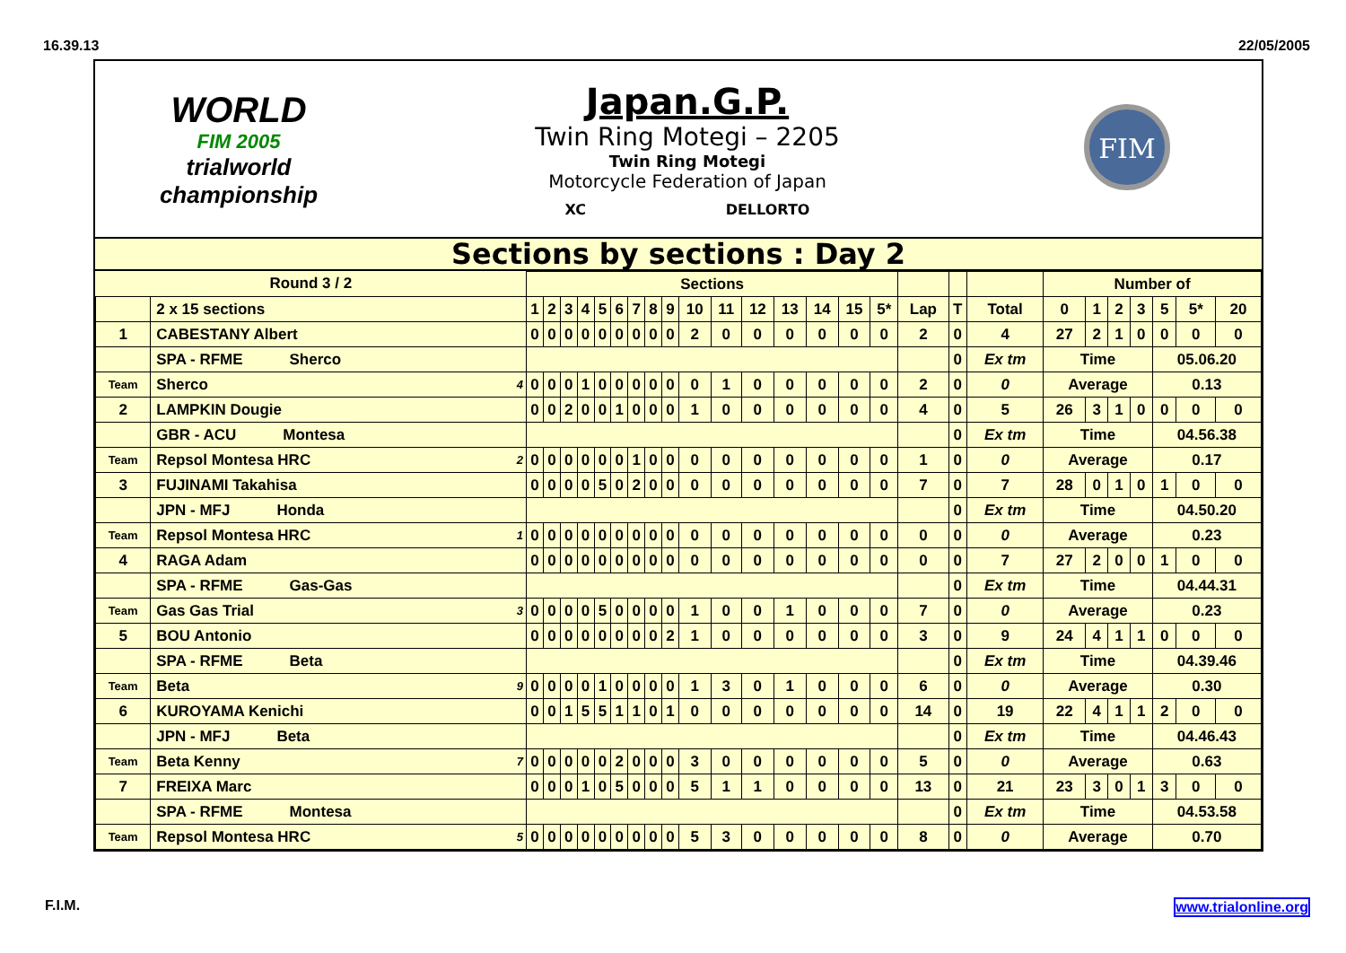16.39.13 22/05/2005
WORLD
FIM 2005
trialworld
championship
Japan.G.P.
Twin Ring Motegi – 2205
Twin Ring Motegi
Motorcycle Federation of Japan
XC DELLORTO
FIM
Sections by sections : Day 2
| Round 3 / 2 | | | Sections | | | | | | | | | | | | | | | | | | | Number of | | | | | | |
| | 2 x 15 sections | | 1 | 2 | 3 | 4 | 5 | 6 | 7 | 8 | 9 | 10 | 11 | 12 | 13 | 14 | 15 | 5* | Lap | T | Total | 0 | 1 | 2 | 3 | 5 | 5* | 20 |
| 1 | CABESTANY Albert | | 0 | 0 | 0 | 0 | 0 | 0 | 0 | 0 | 0 | 2 | 0 | 0 | 0 | 0 | 0 | 0 | 2 | 0 | 4 | 27 | 2 | 1 | 0 | 0 | 0 | 0 |
| | SPA - RFME Sherco | | | | | | | | | | | | | | | | | | | 0 | Ex tm | Time | | | | 05.06.20 | | |
| Team | Sherco | 4 | 0 | 0 | 0 | 1 | 0 | 0 | 0 | 0 | 0 | 0 | 1 | 0 | 0 | 0 | 0 | 0 | 2 | 0 | 0 | Average | | | | 0.13 | | |
| 2 | LAMPKIN Dougie | | 0 | 0 | 2 | 0 | 0 | 1 | 0 | 0 | 0 | 1 | 0 | 0 | 0 | 0 | 0 | 0 | 4 | 0 | 5 | 26 | 3 | 1 | 0 | 0 | 0 | 0 |
| | GBR - ACU Montesa | | | | | | | | | | | | | | | | | | | 0 | Ex tm | Time | | | | 04.56.38 | | |
| Team | Repsol Montesa HRC | 2 | 0 | 0 | 0 | 0 | 0 | 0 | 1 | 0 | 0 | 0 | 0 | 0 | 0 | 0 | 0 | 0 | 1 | 0 | 0 | Average | | | | 0.17 | | |
| 3 | FUJINAMI Takahisa | | 0 | 0 | 0 | 0 | 5 | 0 | 2 | 0 | 0 | 0 | 0 | 0 | 0 | 0 | 0 | 0 | 7 | 0 | 7 | 28 | 0 | 1 | 0 | 1 | 0 | 0 |
| | JPN - MFJ Honda | | | | | | | | | | | | | | | | | | | 0 | Ex tm | Time | | | | 04.50.20 | | |
| Team | Repsol Montesa HRC | 1 | 0 | 0 | 0 | 0 | 0 | 0 | 0 | 0 | 0 | 0 | 0 | 0 | 0 | 0 | 0 | 0 | 0 | 0 | 0 | Average | | | | 0.23 | | |
| 4 | RAGA Adam | | 0 | 0 | 0 | 0 | 0 | 0 | 0 | 0 | 0 | 0 | 0 | 0 | 0 | 0 | 0 | 0 | 0 | 0 | 7 | 27 | 2 | 0 | 0 | 1 | 0 | 0 |
| | SPA - RFME Gas-Gas | | | | | | | | | | | | | | | | | | | 0 | Ex tm | Time | | | | 04.44.31 | | |
| Team | Gas Gas Trial | 3 | 0 | 0 | 0 | 0 | 5 | 0 | 0 | 0 | 0 | 1 | 0 | 0 | 1 | 0 | 0 | 0 | 7 | 0 | 0 | Average | | | | 0.23 | | |
| 5 | BOU Antonio | | 0 | 0 | 0 | 0 | 0 | 0 | 0 | 0 | 2 | 1 | 0 | 0 | 0 | 0 | 0 | 0 | 3 | 0 | 9 | 24 | 4 | 1 | 1 | 0 | 0 | 0 |
| | SPA - RFME Beta | | | | | | | | | | | | | | | | | | | 0 | Ex tm | Time | | | | 04.39.46 | | |
| Team | Beta | 9 | 0 | 0 | 0 | 0 | 1 | 0 | 0 | 0 | 0 | 1 | 3 | 0 | 1 | 0 | 0 | 0 | 6 | 0 | 0 | Average | | | | 0.30 | | |
| 6 | KUROYAMA Kenichi | | 0 | 0 | 1 | 5 | 5 | 1 | 1 | 0 | 1 | 0 | 0 | 0 | 0 | 0 | 0 | 0 | 14 | 0 | 19 | 22 | 4 | 1 | 1 | 2 | 0 | 0 |
| | JPN - MFJ Beta | | | | | | | | | | | | | | | | | | | 0 | Ex tm | Time | | | | 04.46.43 | | |
| Team | Beta Kenny | 7 | 0 | 0 | 0 | 0 | 0 | 2 | 0 | 0 | 0 | 3 | 0 | 0 | 0 | 0 | 0 | 0 | 5 | 0 | 0 | Average | | | | 0.63 | | |
| 7 | FREIXA Marc | | 0 | 0 | 0 | 1 | 0 | 5 | 0 | 0 | 0 | 5 | 1 | 1 | 0 | 0 | 0 | 0 | 13 | 0 | 21 | 23 | 3 | 0 | 1 | 3 | 0 | 0 |
| | SPA - RFME Montesa | | | | | | | | | | | | | | | | | | | 0 | Ex tm | Time | | | | 04.53.58 | | |
| Team | Repsol Montesa HRC | 5 | 0 | 0 | 0 | 0 | 0 | 0 | 0 | 0 | 0 | 5 | 3 | 0 | 0 | 0 | 0 | 0 | 8 | 0 | 0 | Average | | | | 0.70 | | |
F.I.M. www.trialonline.org